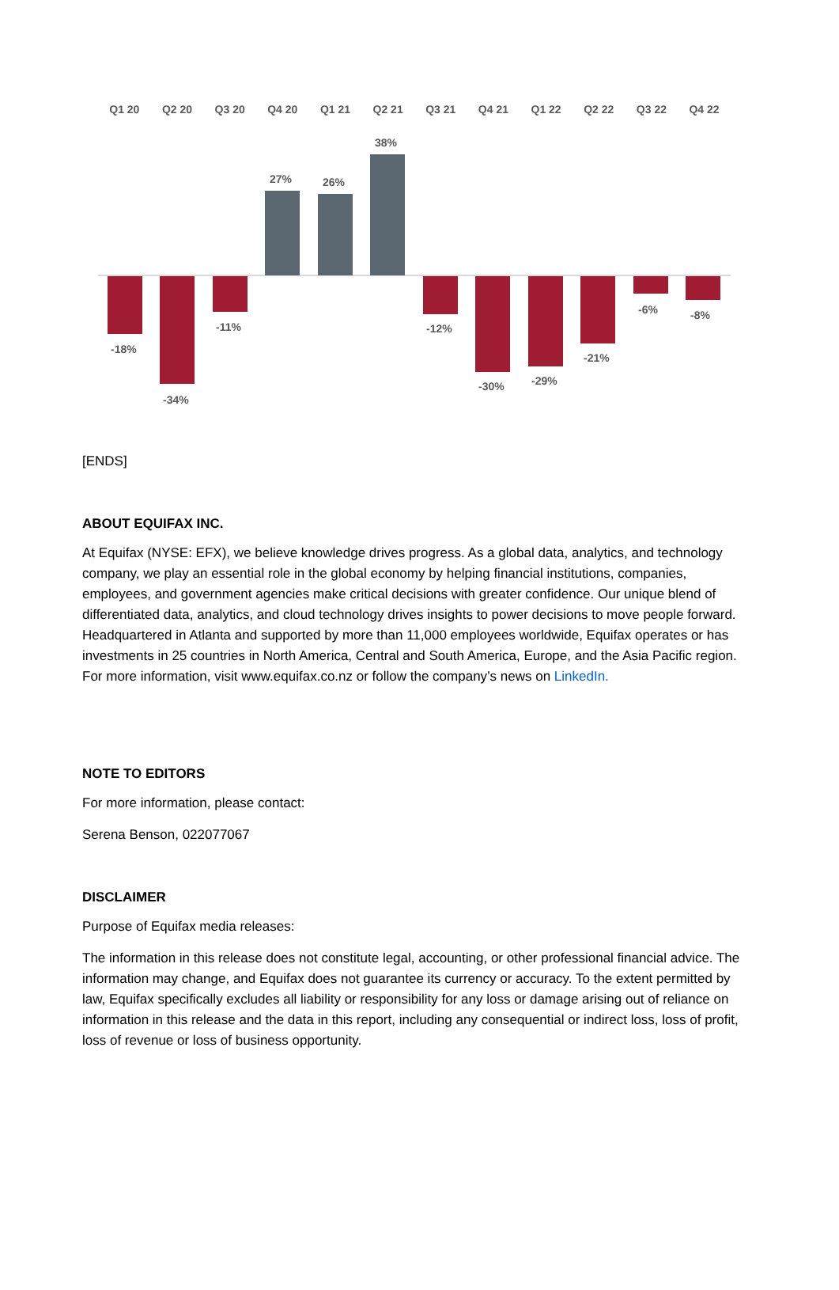Q1 20 Q2 20 Q3 20 Q4 20 Q1 21 Q2 21 Q3 21 Q4 21 Q1 22 Q2 22 Q3 22 Q4 22
-18%
-34%
-11%
27%
26%
38%
-12%
-30%
-29%
-21%
-6%
-8%
[ENDS]
ABOUT EQUIFAX INC.
At Equifax (NYSE: EFX), we believe knowledge drives progress. As a global data, analytics, and technology company, we play an essential role in the global economy by helping financial institutions, companies, employees, and government agencies make critical decisions with greater confidence. Our unique blend of differentiated data, analytics, and cloud technology drives insights to power decisions to move people forward. Headquartered in Atlanta and supported by more than 11,000 employees worldwide, Equifax operates or has investments in 25 countries in North America, Central and South America, Europe, and the Asia Pacific region. For more information, visit www.equifax.co.nz or follow the company’s news on LinkedIn.
NOTE TO EDITORS
For more information, please contact:
Serena Benson, 022077067
DISCLAIMER
Purpose of Equifax media releases:
The information in this release does not constitute legal, accounting, or other professional financial advice. The information may change, and Equifax does not guarantee its currency or accuracy. To the extent permitted by law, Equifax specifically excludes all liability or responsibility for any loss or damage arising out of reliance on information in this release and the data in this report, including any consequential or indirect loss, loss of profit, loss of revenue or loss of business opportunity.